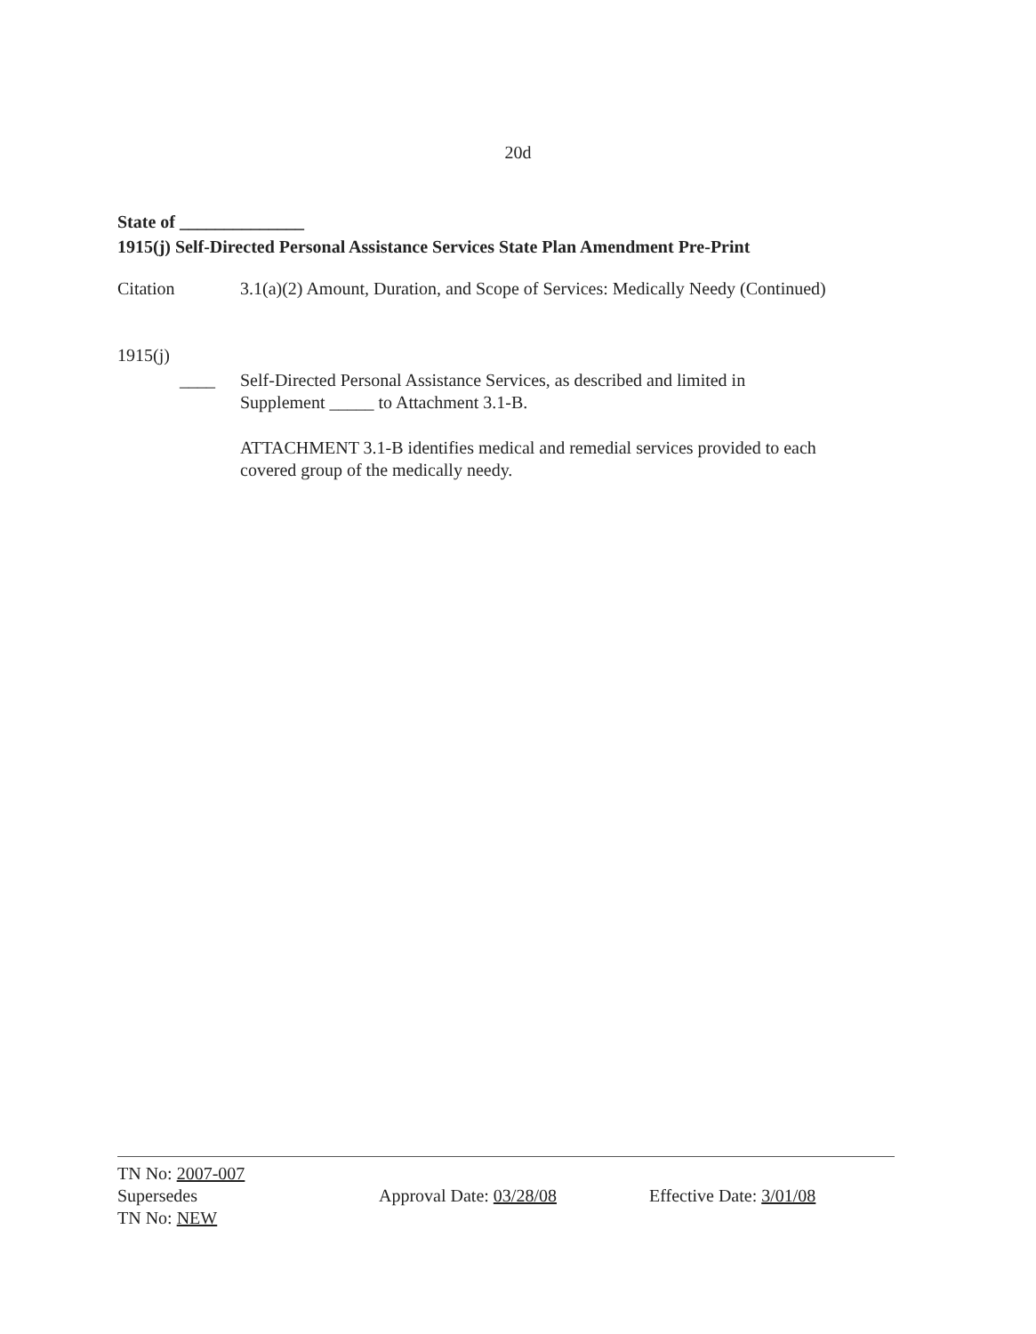20d
State of ______________
1915(j) Self-Directed Personal Assistance Services State Plan Amendment Pre-Print
Citation 3.1(a)(2) Amount, Duration, and Scope of Services: Medically Needy (Continued)
1915(j)
____ Self-Directed Personal Assistance Services, as described and limited in
Supplement _____ to Attachment 3.1-B.
ATTACHMENT 3.1-B identifies medical and remedial services provided to each
covered group of the medically needy.
TN No: 2007-007
Supersedes
TN No: NEW
Approval Date: 03/28/08 Effective Date: 3/01/08